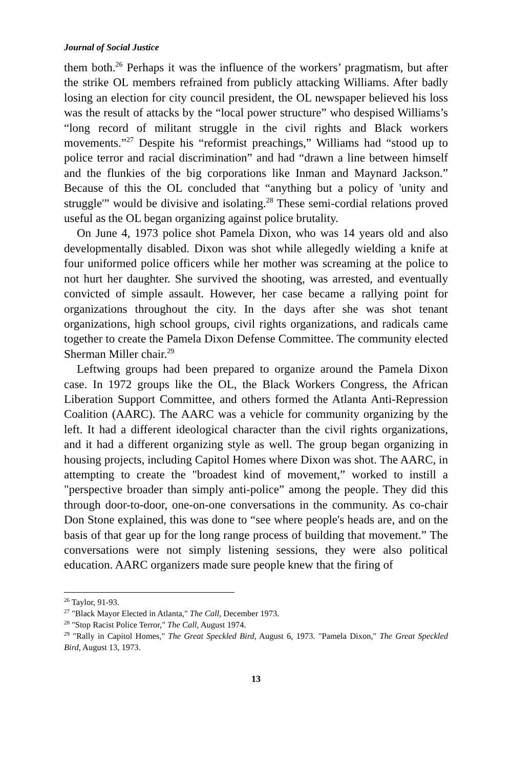Journal of Social Justice
them both.<sup>26</sup> Perhaps it was the influence of the workers’ pragmatism, but after the strike OL members refrained from publicly attacking Williams. After badly losing an election for city council president, the OL newspaper believed his loss was the result of attacks by the “local power structure” who despised Williams’s “long record of militant struggle in the civil rights and Black workers movements.”<sup>27</sup> Despite his “reformist preachings,” Williams had “stood up to police terror and racial discrimination” and had “drawn a line between himself and the flunkies of the big corporations like Inman and Maynard Jackson.” Because of this the OL concluded that “anything but a policy of 'unity and struggle'” would be divisive and isolating.<sup>28</sup> These semi-cordial relations proved useful as the OL began organizing against police brutality.
On June 4, 1973 police shot Pamela Dixon, who was 14 years old and also developmentally disabled. Dixon was shot while allegedly wielding a knife at four uniformed police officers while her mother was screaming at the police to not hurt her daughter. She survived the shooting, was arrested, and eventually convicted of simple assault. However, her case became a rallying point for organizations throughout the city. In the days after she was shot tenant organizations, high school groups, civil rights organizations, and radicals came together to create the Pamela Dixon Defense Committee. The community elected Sherman Miller chair.<sup>29</sup>
Leftwing groups had been prepared to organize around the Pamela Dixon case. In 1972 groups like the OL, the Black Workers Congress, the African Liberation Support Committee, and others formed the Atlanta Anti-Repression Coalition (AARC). The AARC was a vehicle for community organizing by the left. It had a different ideological character than the civil rights organizations, and it had a different organizing style as well. The group began organizing in housing projects, including Capitol Homes where Dixon was shot. The AARC, in attempting to create the "broadest kind of movement,” worked to instill a "perspective broader than simply anti-police” among the people. They did this through door-to-door, one-on-one conversations in the community. As co-chair Don Stone explained, this was done to “see where people's heads are, and on the basis of that gear up for the long range process of building that movement.” The conversations were not simply listening sessions, they were also political education. AARC organizers made sure people knew that the firing of
<sup>26</sup> Taylor, 91-93.
<sup>27</sup> "Black Mayor Elected in Atlanta," The Call, December 1973.
<sup>28</sup> "Stop Racist Police Terror," The Call, August 1974.
<sup>29</sup> "Rally in Capitol Homes," The Great Speckled Bird, August 6, 1973. "Pamela Dixon," The Great Speckled Bird, August 13, 1973.
13